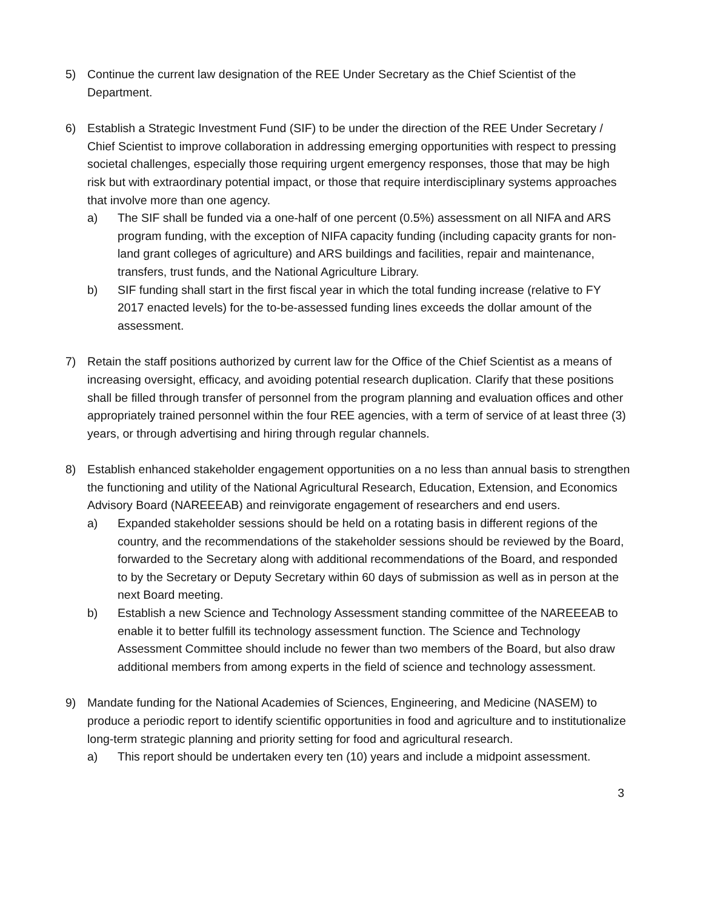5) Continue the current law designation of the REE Under Secretary as the Chief Scientist of the Department.
6) Establish a Strategic Investment Fund (SIF) to be under the direction of the REE Under Secretary / Chief Scientist to improve collaboration in addressing emerging opportunities with respect to pressing societal challenges, especially those requiring urgent emergency responses, those that may be high risk but with extraordinary potential impact, or those that require interdisciplinary systems approaches that involve more than one agency.
a) The SIF shall be funded via a one-half of one percent (0.5%) assessment on all NIFA and ARS program funding, with the exception of NIFA capacity funding (including capacity grants for non-land grant colleges of agriculture) and ARS buildings and facilities, repair and maintenance, transfers, trust funds, and the National Agriculture Library.
b) SIF funding shall start in the first fiscal year in which the total funding increase (relative to FY 2017 enacted levels) for the to-be-assessed funding lines exceeds the dollar amount of the assessment.
7) Retain the staff positions authorized by current law for the Office of the Chief Scientist as a means of increasing oversight, efficacy, and avoiding potential research duplication. Clarify that these positions shall be filled through transfer of personnel from the program planning and evaluation offices and other appropriately trained personnel within the four REE agencies, with a term of service of at least three (3) years, or through advertising and hiring through regular channels.
8) Establish enhanced stakeholder engagement opportunities on a no less than annual basis to strengthen the functioning and utility of the National Agricultural Research, Education, Extension, and Economics Advisory Board (NAREEEAB) and reinvigorate engagement of researchers and end users.
a) Expanded stakeholder sessions should be held on a rotating basis in different regions of the country, and the recommendations of the stakeholder sessions should be reviewed by the Board, forwarded to the Secretary along with additional recommendations of the Board, and responded to by the Secretary or Deputy Secretary within 60 days of submission as well as in person at the next Board meeting.
b) Establish a new Science and Technology Assessment standing committee of the NAREEEAB to enable it to better fulfill its technology assessment function. The Science and Technology Assessment Committee should include no fewer than two members of the Board, but also draw additional members from among experts in the field of science and technology assessment.
9) Mandate funding for the National Academies of Sciences, Engineering, and Medicine (NASEM) to produce a periodic report to identify scientific opportunities in food and agriculture and to institutionalize long-term strategic planning and priority setting for food and agricultural research.
a) This report should be undertaken every ten (10) years and include a midpoint assessment.
3